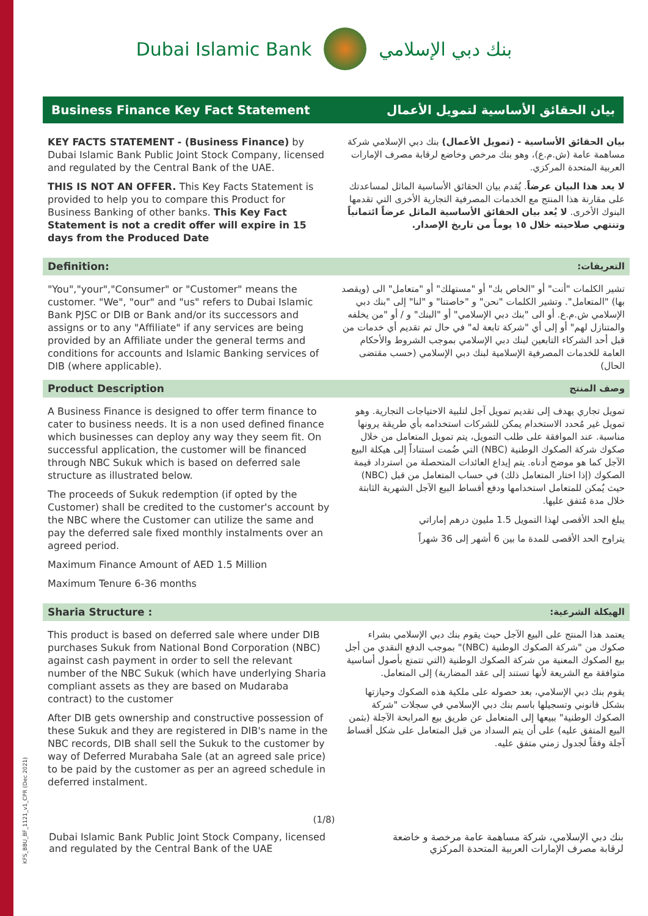KFS_BBU_BF_1121_v1_CPR (Dec 2021)
Dubai Islamic Bank بنك دبي الإسلامي
Business Finance Key Fact Statement بيان الحقائق الأساسية لتمويل الأعمال
| KEY FACTS STATEMENT - (Business Finance) by Dubai Islamic Bank Public Joint Stock Company, licensed and regulated by the Central Bank of the UAE. THIS IS NOT AN OFFER. This Key Facts Statement is provided to help you to compare this Product for Business Banking of other banks. This Key Fact Statement is not a credit offer will expire in 15 days from the Produced Date | بيان الحقائق الأساسية - (تمويل الأعمال) بنك دبي الإسلامي شركة مساهمة عامة (ش.م.ع)، وهو بنك مرخص وخاضع لرقابة مصرف الإمارات العربية المتحدة المركزي. لا يعد هذا البيان عرضاً . يُقدم بيان الحقائق الأساسية الماثل لمساعدتك على مقارنة هذا المنتج مع الخدمات المصرفية التجارية الأخرى التي تقدمها البنوك الأخرى. لا يُعد بيان الحقائق الأساسية الماثل عرضاً ائتمانياً وتنتهي صلاحيته خلال ١٥ يوماً من تاريخ الإصدار. |
| Definition: | التعريفات: |
| "You","your","Consumer" or "Customer" means the customer. "We", "our" and "us" refers to Dubai Islamic Bank PJSC or DIB or Bank and/or its successors and assigns or to any "Affiliate" if any services are being provided by an Affiliate under the general terms and conditions for accounts and Islamic Banking services of DIB (where applicable). | تشير الكلمات "أنت" أو "الخاص بك" أو "مستهلك" أو "متعامل" الى (ويقصد بها) "المتعامل". وتشير الكلمات "نحن" و "خاصتنا" و "لنا" إلى "بنك دبي الإسلامي ش.م.ع. أو الى "بنك دبي الإسلامي" أو "البنك" و / أو "من يخلفه والمتنازل لهم" أو إلى أي "شركة تابعة له" في حال تم تقديم أي خدمات من قبل أحد الشركاء التابعين لبنك دبي الإسلامي بموجب الشروط والأحكام العامة للخدمات المصرفية الإسلامية لبنك دبي الإسلامي (حسب مقتضى الحال) |
| Product Description | وصف المنتج |
| A Business Finance is designed to offer term finance to cater to business needs. It is a non used defined finance which businesses can deploy any way they seem fit. On successful application, the customer will be financed through NBC Sukuk which is based on deferred sale structure as illustrated below. The proceeds of Sukuk redemption (if opted by the Customer) shall be credited to the customer's account by the NBC where the Customer can utilize the same and pay the deferred sale fixed monthly instalments over an agreed period. Maximum Finance Amount of AED 1.5 Million Maximum Tenure 6-36 months | تمويل تجاري يهدف إلى تقديم تمويل آجل لتلبية الاحتياجات التجارية. وهو تمويل غير مُحدد الاستخدام يمكن للشركات استخدامه بأي طريقة يرونها مناسبة. عند الموافقة على طلب التمويل، يتم تمويل المتعامل من خلال صكوك شركة الصكوك الوطنية (NBC) التي ضُمت استناداً إلى هيكلة البيع الآجل كما هو موضح أدناه. يتم إيداع العائدات المتحصلة من استرداد قيمة الصكوك (إذا اختار المتعامل ذلك) في حساب المتعامل من قبل (NBC) حيث يُمكن للمتعامل استخدامها ودفع أقساط البيع الآجل الشهرية الثابتة خلال مدة مُتفق عليها. يبلغ الحد الأقصى لهذا التمويل 1.5 مليون درهم إماراتي يتراوح الحد الأقصى للمدة ما بين 6 أشهر إلى 36 شهراً |
| Sharia Structure : | الهيكلة الشرعية: |
| This product is based on deferred sale where under DIB purchases Sukuk from National Bond Corporation (NBC) against cash payment in order to sell the relevant number of the NBC Sukuk (which have underlying Sharia compliant assets as they are based on Mudaraba contract) to the customer After DIB gets ownership and constructive possession of these Sukuk and they are registered in DIB's name in the NBC records, DIB shall sell the Sukuk to the customer by way of Deferred Murabaha Sale (at an agreed sale price) to be paid by the customer as per an agreed schedule in deferred instalment. | يعتمد هذا المنتج على البيع الآجل حيث يقوم بنك دبي الإسلامي بشراء صكوك من "شركة الصكوك الوطنية (NBC)" بموجب الدفع النقدي من أجل بيع الصكوك المعنية من شركة الصكوك الوطنية (التي تتمتع بأصول أساسية متوافقة مع الشريعة لأنها تستند إلى عقد المضاربة) إلى المتعامل. يقوم بنك دبي الإسلامي، بعد حصوله على ملكية هذه الصكوك وحيازتها بشكل قانوني وتسجيلها باسم بنك دبي الإسلامي في سجلات "شركة الصكوك الوطنية" ببيعها إلى المتعامل عن طريق بيع المرابحة الآجلة (بثمن البيع المتفق عليه) على أن يتم السداد من قبل المتعامل على شكل أقساط آجلة وفقاً لجدول زمني متفق عليه. |
(1/8)
Dubai Islamic Bank Public Joint Stock Company, licensed
and regulated by the Central Bank of the UAE بنك دبي الإسلامي، شركة مساهمة عامة مرخصة و خاضعة
لرقابة مصرف الإمارات العربية المتحدة المركزي